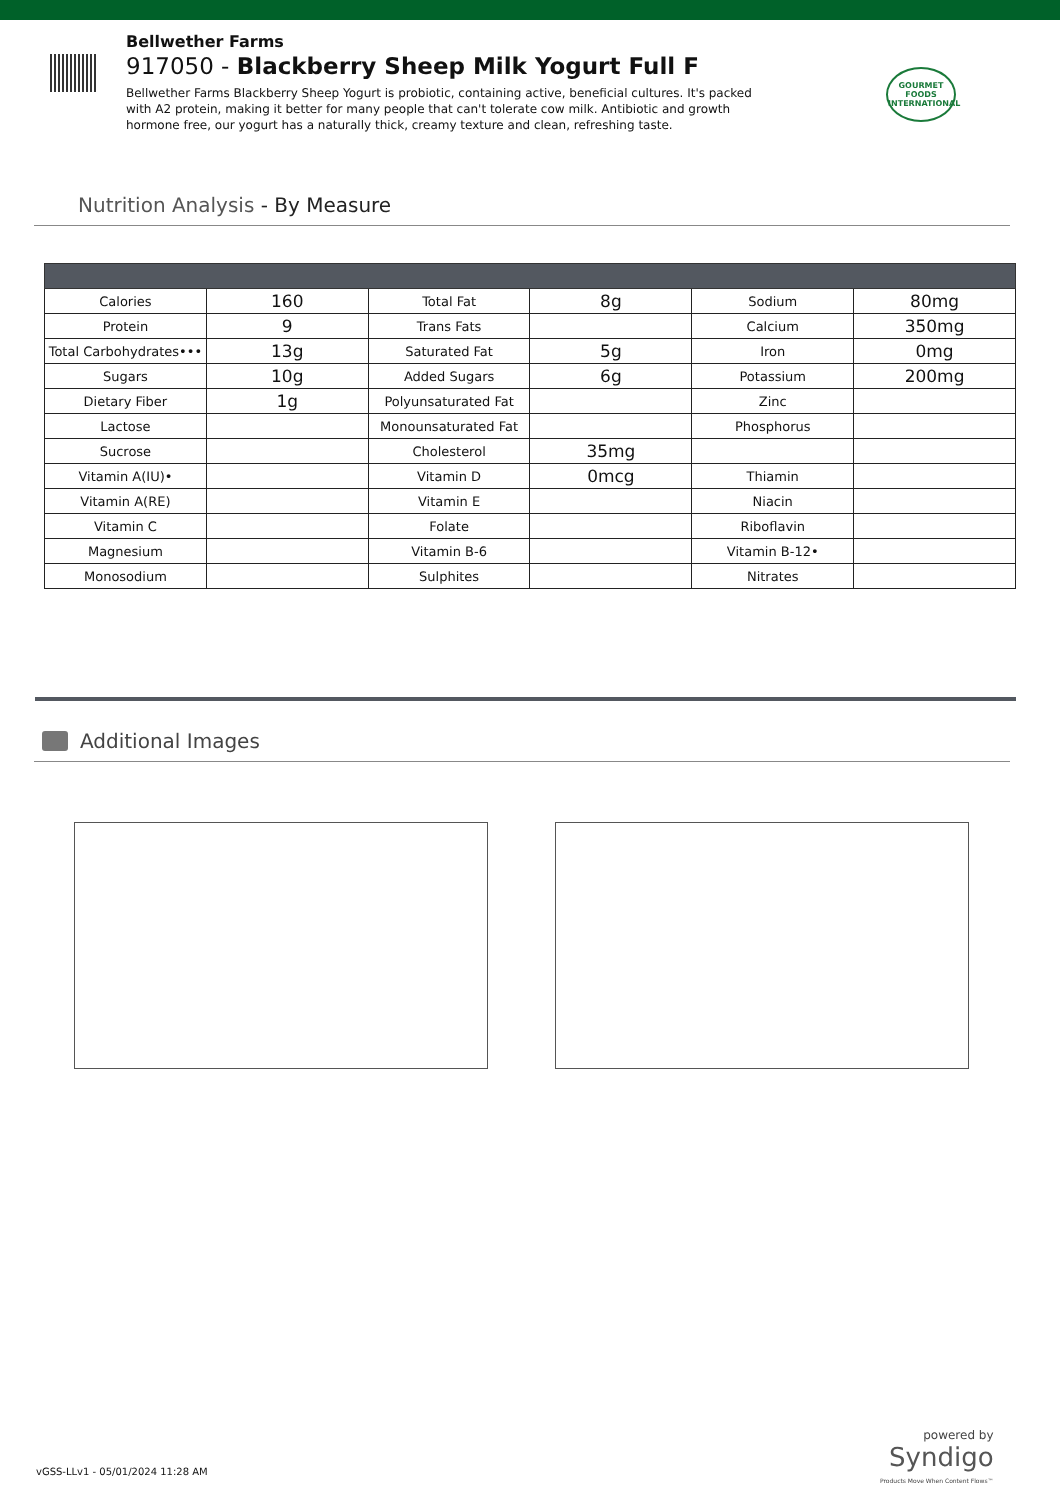Bellwether Farms
917050 - Blackberry Sheep Milk Yogurt Full F
Bellwether Farms Blackberry Sheep Yogurt is probiotic, containing active, beneficial cultures. It's packed with A2 protein, making it better for many people that can't tolerate cow milk. Antibiotic and growth hormone free, our yogurt has a naturally thick, creamy texture and clean, refreshing taste.
GOURMET FOODS INTERNATIONAL
Nutrition Analysis - By Measure
| Calories | 160 | Total Fat | 8g | Sodium | 80mg |
| Protein | 9 | Trans Fats | | Calcium | 350mg |
| Total Carbohydrates••• | 13g | Saturated Fat | 5g | Iron | 0mg |
| Sugars | 10g | Added Sugars | 6g | Potassium | 200mg |
| Dietary Fiber | 1g | Polyunsaturated Fat | | Zinc | |
| Lactose | | Monounsaturated Fat | | Phosphorus | |
| Sucrose | | Cholesterol | 35mg | | |
| Vitamin A(IU)• | | Vitamin D | 0mcg | Thiamin | |
| Vitamin A(RE) | | Vitamin E | | Niacin | |
| Vitamin C | | Folate | | Riboflavin | |
| Magnesium | | Vitamin B-6 | | Vitamin B-12• | |
| Monosodium | | Sulphites | | Nitrates | |
Additional Images
powered by
Syndigo
Products Move When Content Flows™
vGSS-LLv1 - 05/01/2024 11:28 AM